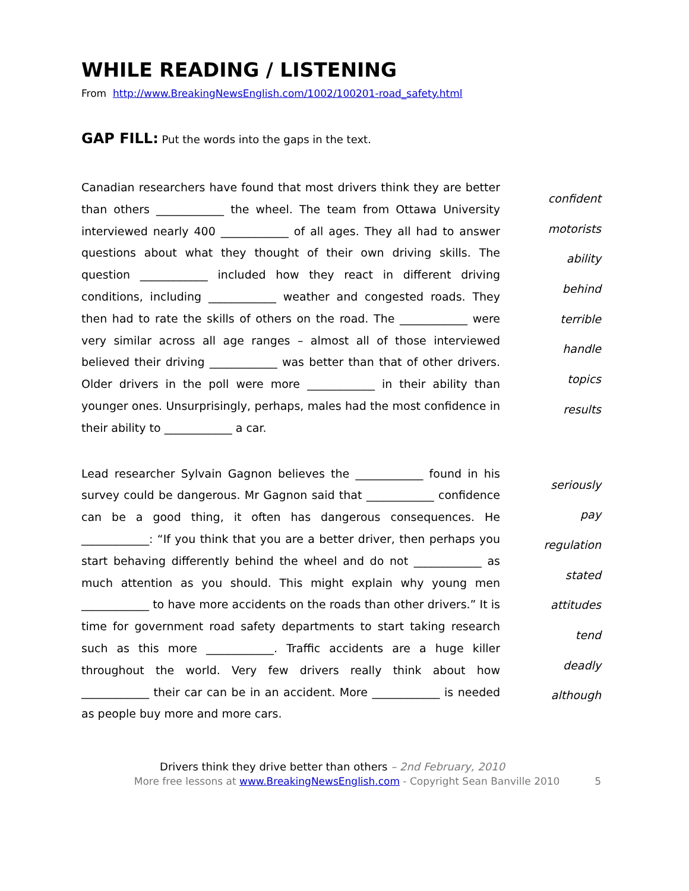WHILE READING / LISTENING
From http://www.BreakingNewsEnglish.com/1002/100201-road_safety.html
GAP FILL: Put the words into the gaps in the text.
Canadian researchers have found that most drivers think they are better than others ____________ the wheel. The team from Ottawa University interviewed nearly 400 ____________ of all ages. They all had to answer questions about what they thought of their own driving skills. The question ____________ included how they react in different driving conditions, including ____________ weather and congested roads. They then had to rate the skills of others on the road. The ____________ were very similar across all age ranges – almost all of those interviewed believed their driving ____________ was better than that of other drivers. Older drivers in the poll were more ____________ in their ability than younger ones. Unsurprisingly, perhaps, males had the most confidence in their ability to ____________ a car.
confident
motorists
ability
behind
terrible
handle
topics
results
Lead researcher Sylvain Gagnon believes the ____________ found in his survey could be dangerous. Mr Gagnon said that ____________ confidence can be a good thing, it often has dangerous consequences. He ____________: “If you think that you are a better driver, then perhaps you start behaving differently behind the wheel and do not ____________ as much attention as you should. This might explain why young men ____________ to have more accidents on the roads than other drivers.” It is time for government road safety departments to start taking research such as this more ____________. Traffic accidents are a huge killer throughout the world. Very few drivers really think about how ____________ their car can be in an accident. More ____________ is needed as people buy more and more cars.
seriously
pay
regulation
stated
attitudes
tend
deadly
although
Drivers think they drive better than others – 2nd February, 2010
More free lessons at www.BreakingNewsEnglish.com - Copyright Sean Banville 2010 5